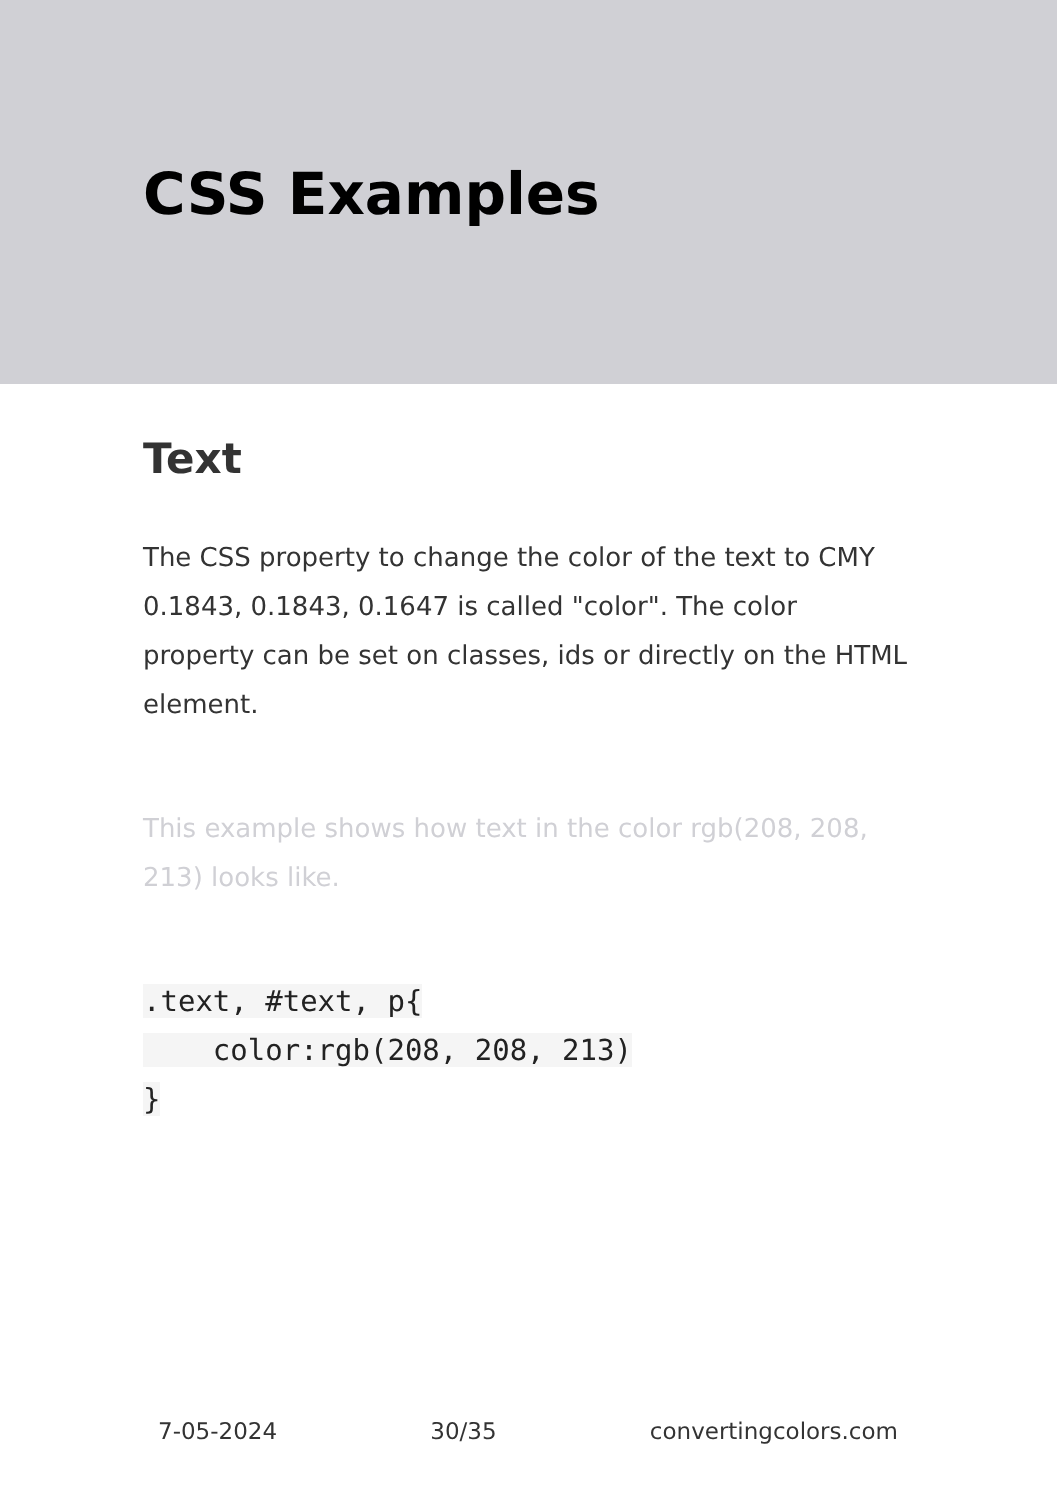CSS Examples
Text
The CSS property to change the color of the text to CMY 0.1843, 0.1843, 0.1647 is called "color". The color property can be set on classes, ids or directly on the HTML element.
This example shows how text in the color rgb(208, 208, 213) looks like.
.text, #text, p{
    color:rgb(208, 208, 213)
}
7-05-2024 30/35 convertingcolors.com